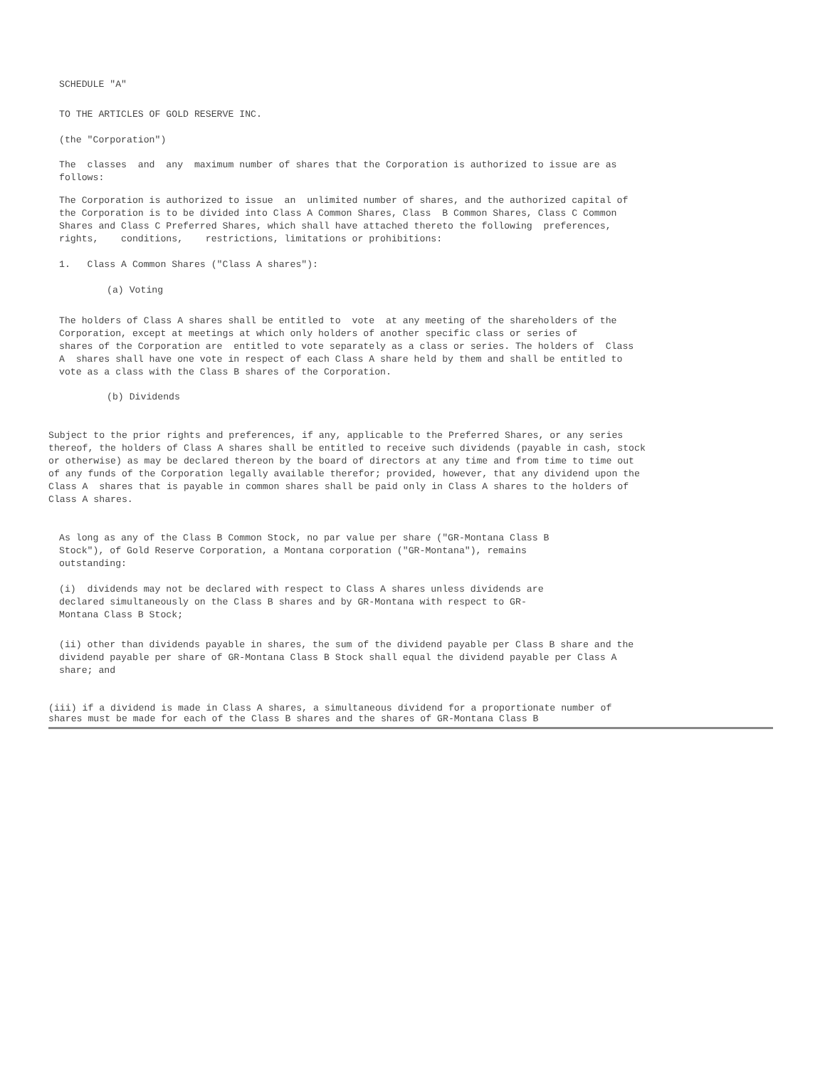SCHEDULE "A"
TO THE ARTICLES OF GOLD RESERVE INC.
(the "Corporation")
The classes and any maximum number of shares that the Corporation is authorized to issue are as
follows:
The Corporation is authorized to issue an unlimited number of shares, and the authorized capital of
the Corporation is to be divided into Class A Common Shares, Class B Common Shares, Class C Common
Shares and Class C Preferred Shares, which shall have attached thereto the following preferences,
rights, conditions, restrictions, limitations or prohibitions:
1. Class A Common Shares ("Class A shares"):
(a) Voting
The holders of Class A shares shall be entitled to vote at any meeting of the shareholders of the
Corporation, except at meetings at which only holders of another specific class or series of
shares of the Corporation are entitled to vote separately as a class or series. The holders of Class
A shares shall have one vote in respect of each Class A share held by them and shall be entitled to
vote as a class with the Class B shares of the Corporation.
(b) Dividends
Subject to the prior rights and preferences, if any, applicable to the Preferred Shares, or any series
thereof, the holders of Class A shares shall be entitled to receive such dividends (payable in cash, stock
or otherwise) as may be declared thereon by the board of directors at any time and from time to time out
of any funds of the Corporation legally available therefor; provided, however, that any dividend upon the
Class A shares that is payable in common shares shall be paid only in Class A shares to the holders of
Class A shares.
As long as any of the Class B Common Stock, no par value per share ("GR-Montana Class B
Stock"), of Gold Reserve Corporation, a Montana corporation ("GR-Montana"), remains
outstanding:
(i) dividends may not be declared with respect to Class A shares unless dividends are
declared simultaneously on the Class B shares and by GR-Montana with respect to GR-
Montana Class B Stock;
(ii) other than dividends payable in shares, the sum of the dividend payable per Class B share and the
dividend payable per share of GR-Montana Class B Stock shall equal the dividend payable per Class A
share; and
(iii) if a dividend is made in Class A shares, a simultaneous dividend for a proportionate number of
shares must be made for each of the Class B shares and the shares of GR-Montana Class B